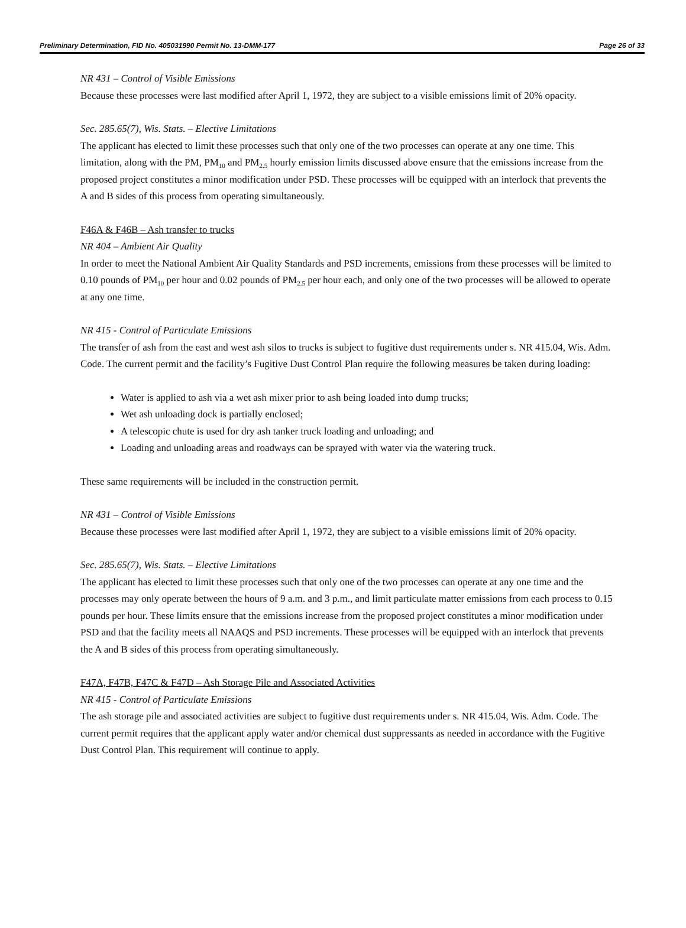Preliminary Determination, FID No. 405031990 Permit No. 13-DMM-177 Page 26 of 33
NR 431 – Control of Visible Emissions
Because these processes were last modified after April 1, 1972, they are subject to a visible emissions limit of 20% opacity.
Sec. 285.65(7), Wis. Stats. – Elective Limitations
The applicant has elected to limit these processes such that only one of the two processes can operate at any one time. This limitation, along with the PM, PM<sub>10</sub> and PM<sub>2.5</sub> hourly emission limits discussed above ensure that the emissions increase from the proposed project constitutes a minor modification under PSD. These processes will be equipped with an interlock that prevents the A and B sides of this process from operating simultaneously.
F46A & F46B – Ash transfer to trucks
NR 404 – Ambient Air Quality
In order to meet the National Ambient Air Quality Standards and PSD increments, emissions from these processes will be limited to 0.10 pounds of PM<sub>10</sub> per hour and 0.02 pounds of PM<sub>2.5</sub> per hour each, and only one of the two processes will be allowed to operate at any one time.
NR 415 - Control of Particulate Emissions
The transfer of ash from the east and west ash silos to trucks is subject to fugitive dust requirements under s. NR 415.04, Wis. Adm. Code. The current permit and the facility’s Fugitive Dust Control Plan require the following measures be taken during loading:
Water is applied to ash via a wet ash mixer prior to ash being loaded into dump trucks;
Wet ash unloading dock is partially enclosed;
A telescopic chute is used for dry ash tanker truck loading and unloading; and
Loading and unloading areas and roadways can be sprayed with water via the watering truck.
These same requirements will be included in the construction permit.
NR 431 – Control of Visible Emissions
Because these processes were last modified after April 1, 1972, they are subject to a visible emissions limit of 20% opacity.
Sec. 285.65(7), Wis. Stats. – Elective Limitations
The applicant has elected to limit these processes such that only one of the two processes can operate at any one time and the processes may only operate between the hours of 9 a.m. and 3 p.m., and limit particulate matter emissions from each process to 0.15 pounds per hour. These limits ensure that the emissions increase from the proposed project constitutes a minor modification under PSD and that the facility meets all NAAQS and PSD increments. These processes will be equipped with an interlock that prevents the A and B sides of this process from operating simultaneously.
F47A, F47B, F47C & F47D – Ash Storage Pile and Associated Activities
NR 415 - Control of Particulate Emissions
The ash storage pile and associated activities are subject to fugitive dust requirements under s. NR 415.04, Wis. Adm. Code. The current permit requires that the applicant apply water and/or chemical dust suppressants as needed in accordance with the Fugitive Dust Control Plan. This requirement will continue to apply.